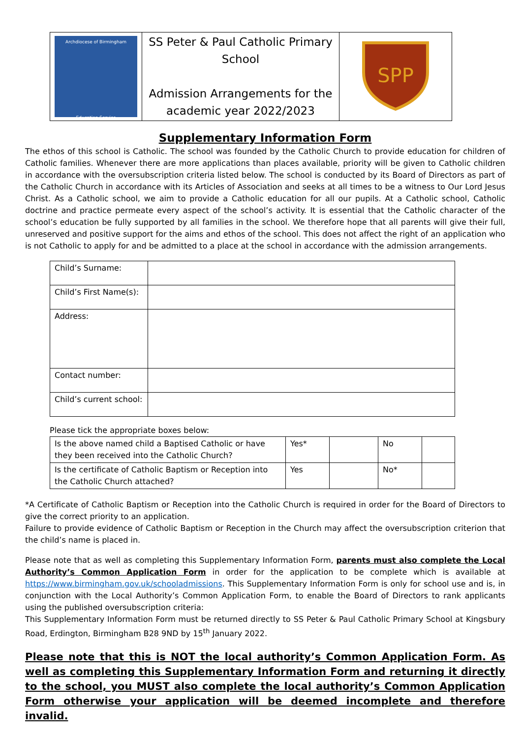| Archdiocese of Birmingham Education Service | SS Peter & Paul Catholic Primary School Admission Arrangements for the academic year 2022/2023 | SPP |
Supplementary Information Form
The ethos of this school is Catholic. The school was founded by the Catholic Church to provide education for children of Catholic families. Whenever there are more applications than places available, priority will be given to Catholic children in accordance with the oversubscription criteria listed below. The school is conducted by its Board of Directors as part of the Catholic Church in accordance with its Articles of Association and seeks at all times to be a witness to Our Lord Jesus Christ. As a Catholic school, we aim to provide a Catholic education for all our pupils. At a Catholic school, Catholic doctrine and practice permeate every aspect of the school’s activity. It is essential that the Catholic character of the school’s education be fully supported by all families in the school. We therefore hope that all parents will give their full, unreserved and positive support for the aims and ethos of the school. This does not affect the right of an application who is not Catholic to apply for and be admitted to a place at the school in accordance with the admission arrangements.
| Child’s Surname: | |
| Child’s First Name(s): | |
| Address: | |
| Contact number: | |
| Child’s current school: | |
Please tick the appropriate boxes below:
| Is the above named child a Baptised Catholic or have they been received into the Catholic Church? | Yes* | | No | |
| Is the certificate of Catholic Baptism or Reception into the Catholic Church attached? | Yes | | No* | |
*A Certificate of Catholic Baptism or Reception into the Catholic Church is required in order for the Board of Directors to give the correct priority to an application.
Failure to provide evidence of Catholic Baptism or Reception in the Church may affect the oversubscription criterion that the child’s name is placed in.
Please note that as well as completing this Supplementary Information Form, parents must also complete the Local Authority’s Common Application Form in order for the application to be complete which is available at https://www.birmingham.gov.uk/schooladmissions. This Supplementary Information Form is only for school use and is, in conjunction with the Local Authority’s Common Application Form, to enable the Board of Directors to rank applicants using the published oversubscription criteria:
This Supplementary Information Form must be returned directly to SS Peter & Paul Catholic Primary School at Kingsbury Road, Erdington, Birmingham B28 9ND by 15<sup>th</sup> January 2022.
Please note that this is NOT the local authority’s Common Application Form. As well as completing this Supplementary Information Form and returning it directly to the school, you MUST also complete the local authority’s Common Application Form otherwise your application will be deemed incomplete and therefore invalid.